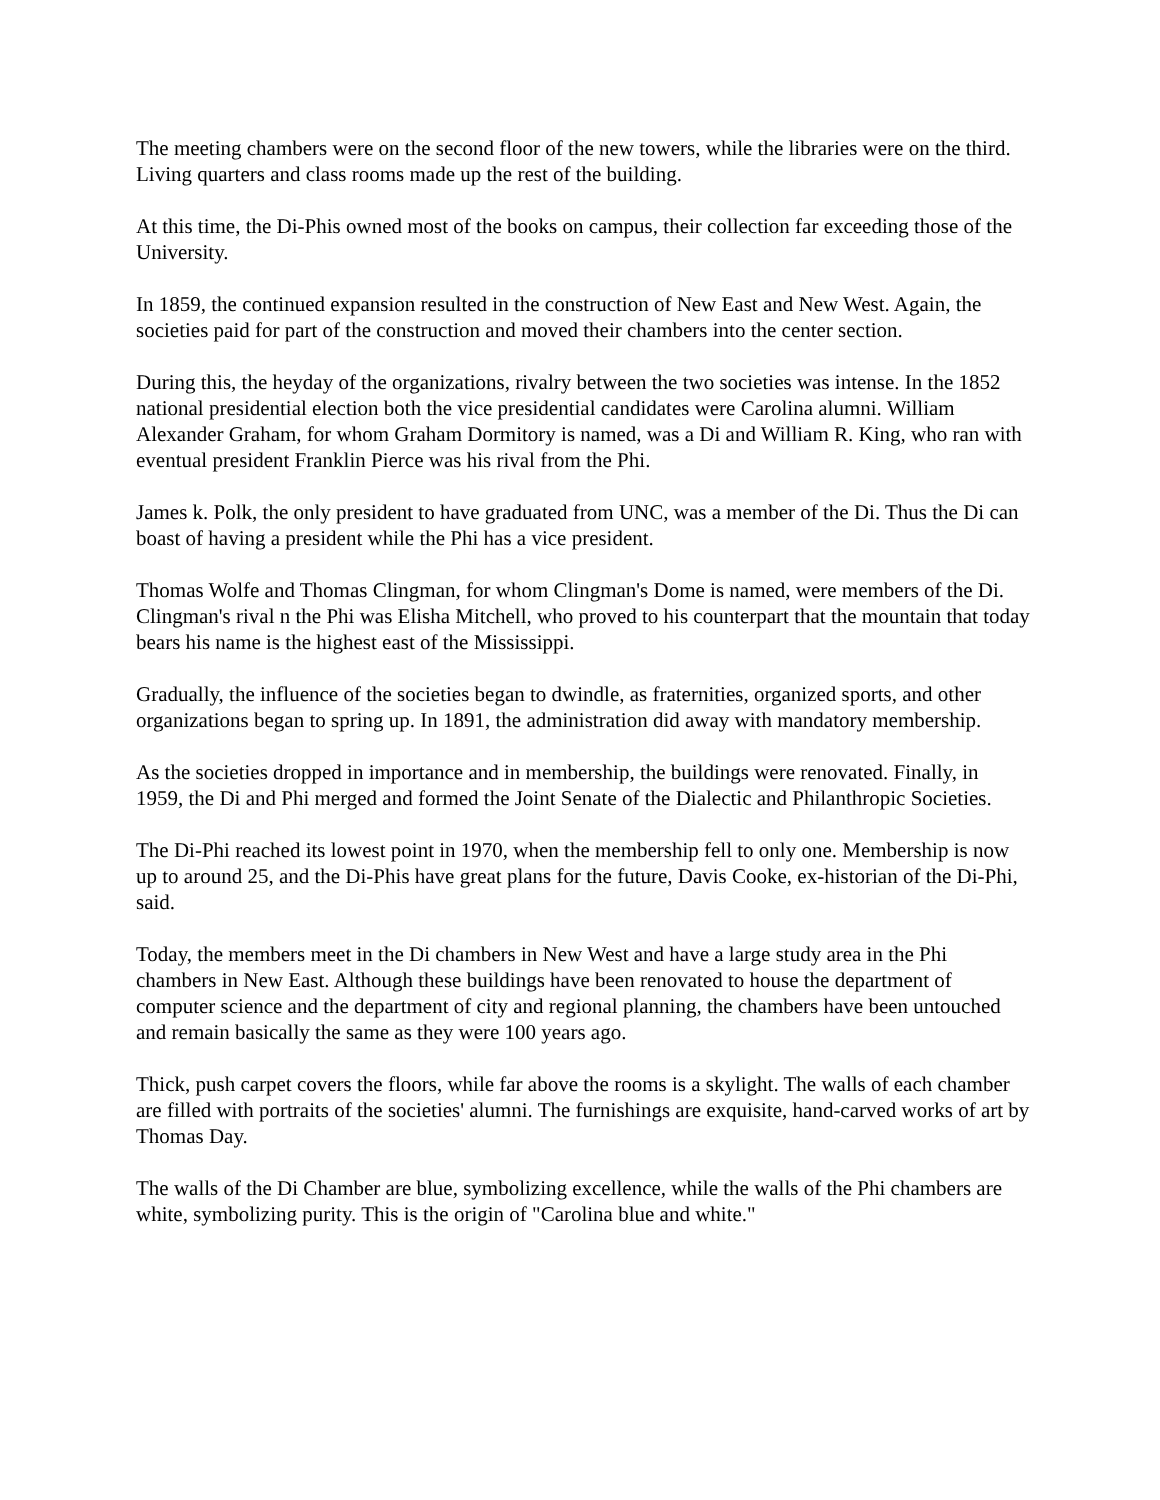The meeting chambers were on the second floor of the new towers, while the libraries were on the third. Living quarters and class rooms made up the rest of the building.
At this time, the Di-Phis owned most of the books on campus, their collection far exceeding those of the University.
In 1859, the continued expansion resulted in the construction of New East and New West. Again, the societies paid for part of the construction and moved their chambers into the center section.
During this, the heyday of the organizations, rivalry between the two societies was intense. In the 1852 national presidential election both the vice presidential candidates were Carolina alumni. William Alexander Graham, for whom Graham Dormitory is named, was a Di and William R. King, who ran with eventual president Franklin Pierce was his rival from the Phi.
James k. Polk, the only president to have graduated from UNC, was a member of the Di. Thus the Di can boast of having a president while the Phi has a vice president.
Thomas Wolfe and Thomas Clingman, for whom Clingman's Dome is named, were members of the Di. Clingman's rival n the Phi was Elisha Mitchell, who proved to his counterpart that the mountain that today bears his name is the highest east of the Mississippi.
Gradually, the influence of the societies began to dwindle, as fraternities, organized sports, and other organizations began to spring up. In 1891, the administration did away with mandatory membership.
As the societies dropped in importance and in membership, the buildings were renovated. Finally, in 1959, the Di and Phi merged and formed the Joint Senate of the Dialectic and Philanthropic Societies.
The Di-Phi reached its lowest point in 1970, when the membership fell to only one. Membership is now up to around 25, and the Di-Phis have great plans for the future, Davis Cooke, ex-historian of the Di-Phi, said.
Today, the members meet in the Di chambers in New West and have a large study area in the Phi chambers in New East. Although these buildings have been renovated to house the department of computer science and the department of city and regional planning, the chambers have been untouched and remain basically the same as they were 100 years ago.
Thick, push carpet covers the floors, while far above the rooms is a skylight. The walls of each chamber are filled with portraits of the societies' alumni. The furnishings are exquisite, hand-carved works of art by Thomas Day.
The walls of the Di Chamber are blue, symbolizing excellence, while the walls of the Phi chambers are white, symbolizing purity. This is the origin of "Carolina blue and white."